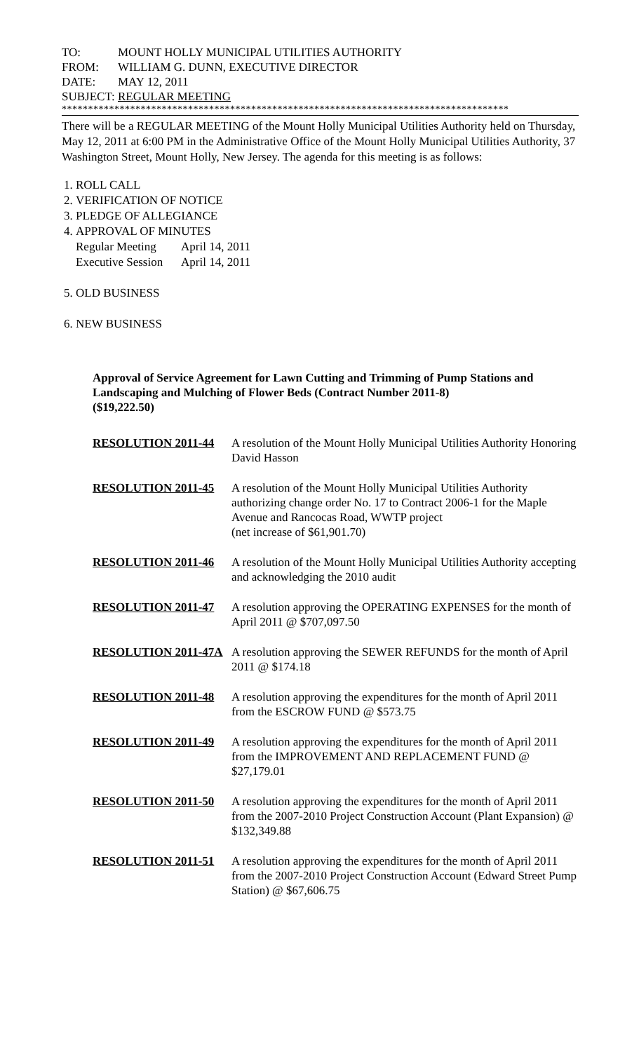TO: MOUNT HOLLY MUNICIPAL UTILITIES AUTHORITY
FROM: WILLIAM G. DUNN, EXECUTIVE DIRECTOR
DATE: MAY 12, 2011
SUBJECT: REGULAR MEETING
*************************************************************************************
There will be a REGULAR MEETING of the Mount Holly Municipal Utilities Authority held on Thursday, May 12, 2011 at 6:00 PM in the Administrative Office of the Mount Holly Municipal Utilities Authority, 37 Washington Street, Mount Holly, New Jersey. The agenda for this meeting is as follows:
1. ROLL CALL
2. VERIFICATION OF NOTICE
3. PLEDGE OF ALLEGIANCE
4. APPROVAL OF MINUTES
| Regular Meeting | April 14, 2011 |
| Executive Session | April 14, 2011 |
5. OLD BUSINESS
6. NEW BUSINESS
Approval of Service Agreement for Lawn Cutting and Trimming of Pump Stations and Landscaping and Mulching of Flower Beds (Contract Number 2011-8)
($19,222.50)
RESOLUTION 2011-44 A resolution of the Mount Holly Municipal Utilities Authority Honoring David Hasson
RESOLUTION 2011-45 A resolution of the Mount Holly Municipal Utilities Authority authorizing change order No. 17 to Contract 2006-1 for the Maple Avenue and Rancocas Road, WWTP project
(net increase of $61,901.70)
RESOLUTION 2011-46 A resolution of the Mount Holly Municipal Utilities Authority accepting and acknowledging the 2010 audit
RESOLUTION 2011-47 A resolution approving the OPERATING EXPENSES for the month of April 2011 @ $707,097.50
RESOLUTION 2011-47A A resolution approving the SEWER REFUNDS for the month of April 2011 @ $174.18
RESOLUTION 2011-48 A resolution approving the expenditures for the month of April 2011 from the ESCROW FUND @ $573.75
RESOLUTION 2011-49 A resolution approving the expenditures for the month of April 2011 from the IMPROVEMENT AND REPLACEMENT FUND @ $27,179.01
RESOLUTION 2011-50 A resolution approving the expenditures for the month of April 2011 from the 2007-2010 Project Construction Account (Plant Expansion) @ $132,349.88
RESOLUTION 2011-51 A resolution approving the expenditures for the month of April 2011 from the 2007-2010 Project Construction Account (Edward Street Pump Station) @ $67,606.75